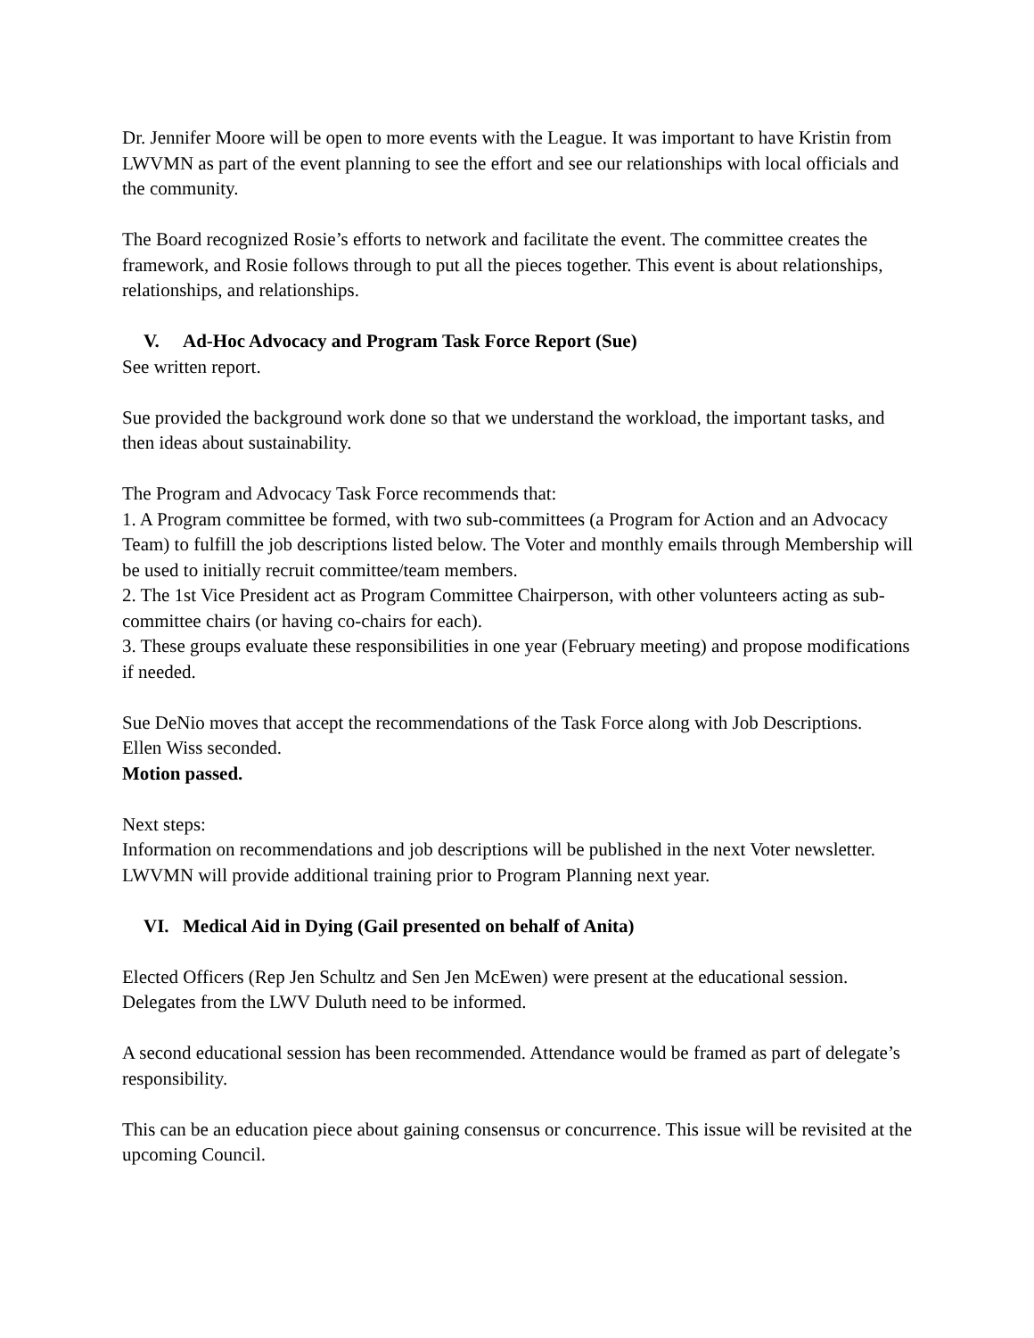Dr. Jennifer Moore will be open to more events with the League. It was important to have Kristin from LWVMN as part of the event planning to see the effort and see our relationships with local officials and the community.
The Board recognized Rosie’s efforts to network and facilitate the event. The committee creates the framework, and Rosie follows through to put all the pieces together. This event is about relationships, relationships, and relationships.
V. Ad-Hoc Advocacy and Program Task Force Report (Sue)
See written report.
Sue provided the background work done so that we understand the workload, the important tasks, and then ideas about sustainability.
The Program and Advocacy Task Force recommends that:
1. A Program committee be formed, with two sub-committees (a Program for Action and an Advocacy Team) to fulfill the job descriptions listed below. The Voter and monthly emails through Membership will be used to initially recruit committee/team members.
2. The 1st Vice President act as Program Committee Chairperson, with other volunteers acting as sub-committee chairs (or having co-chairs for each).
3. These groups evaluate these responsibilities in one year (February meeting) and propose modifications if needed.
Sue DeNio moves that accept the recommendations of the Task Force along with Job Descriptions.
Ellen Wiss seconded.
Motion passed.
Next steps:
Information on recommendations and job descriptions will be published in the next Voter newsletter.
LWVMN will provide additional training prior to Program Planning next year.
VI. Medical Aid in Dying (Gail presented on behalf of Anita)
Elected Officers (Rep Jen Schultz and Sen Jen McEwen) were present at the educational session. Delegates from the LWV Duluth need to be informed.
A second educational session has been recommended. Attendance would be framed as part of delegate’s responsibility.
This can be an education piece about gaining consensus or concurrence. This issue will be revisited at the upcoming Council.